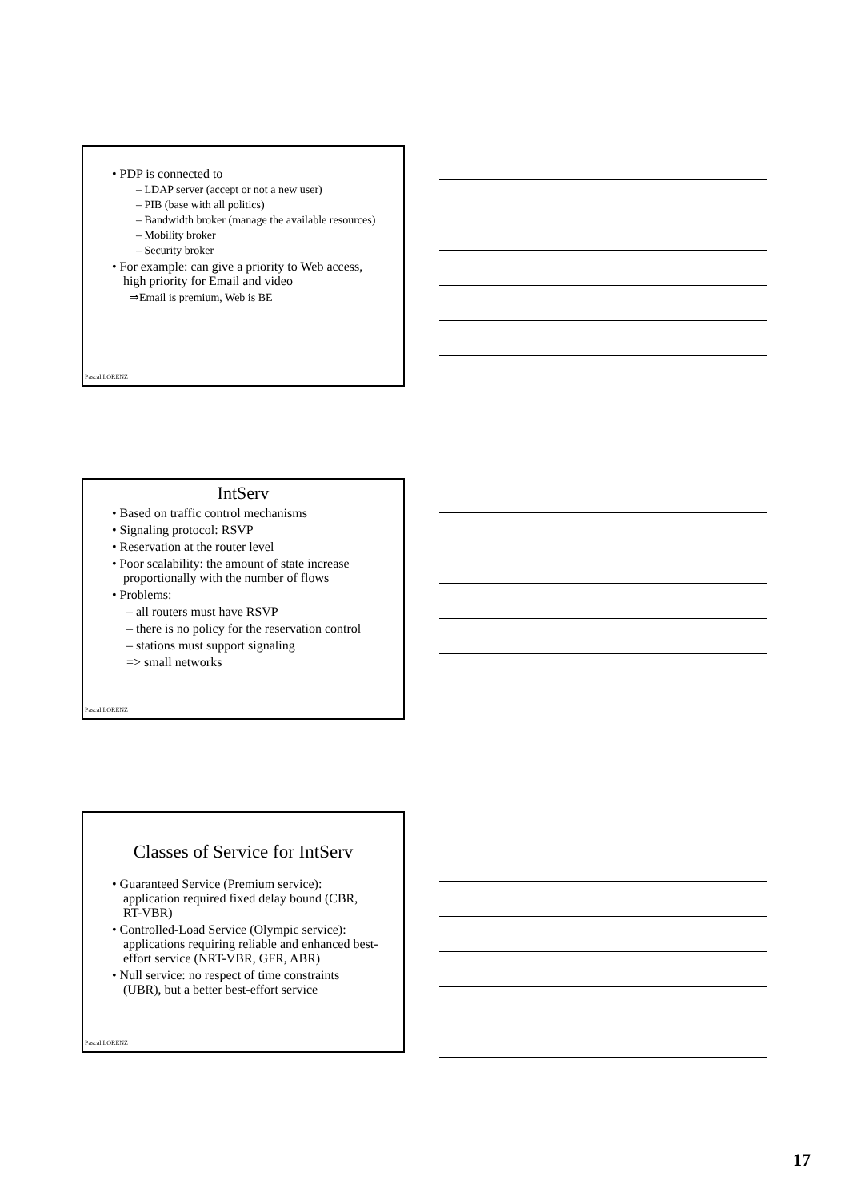• PDP is connected to
– LDAP server (accept or not a new user)
– PIB (base with all politics)
– Bandwidth broker (manage the available resources)
– Mobility broker
– Security broker
• For example: can give a priority to Web access, high priority for Email and video
⇒Email is premium, Web is BE
Pascal LORENZ
IntServ
• Based on traffic control mechanisms
• Signaling protocol: RSVP
• Reservation at the router level
• Poor scalability: the amount of state increase proportionally with the number of flows
• Problems:
– all routers must have RSVP
– there is no policy for the reservation control
– stations must support signaling
=> small networks
Pascal LORENZ
Classes of Service for IntServ
• Guaranteed Service (Premium service): application required fixed delay bound (CBR, RT-VBR)
• Controlled-Load Service (Olympic service): applications requiring reliable and enhanced best-effort service (NRT-VBR, GFR, ABR)
• Null service: no respect of time constraints (UBR), but a better best-effort service
Pascal LORENZ
17